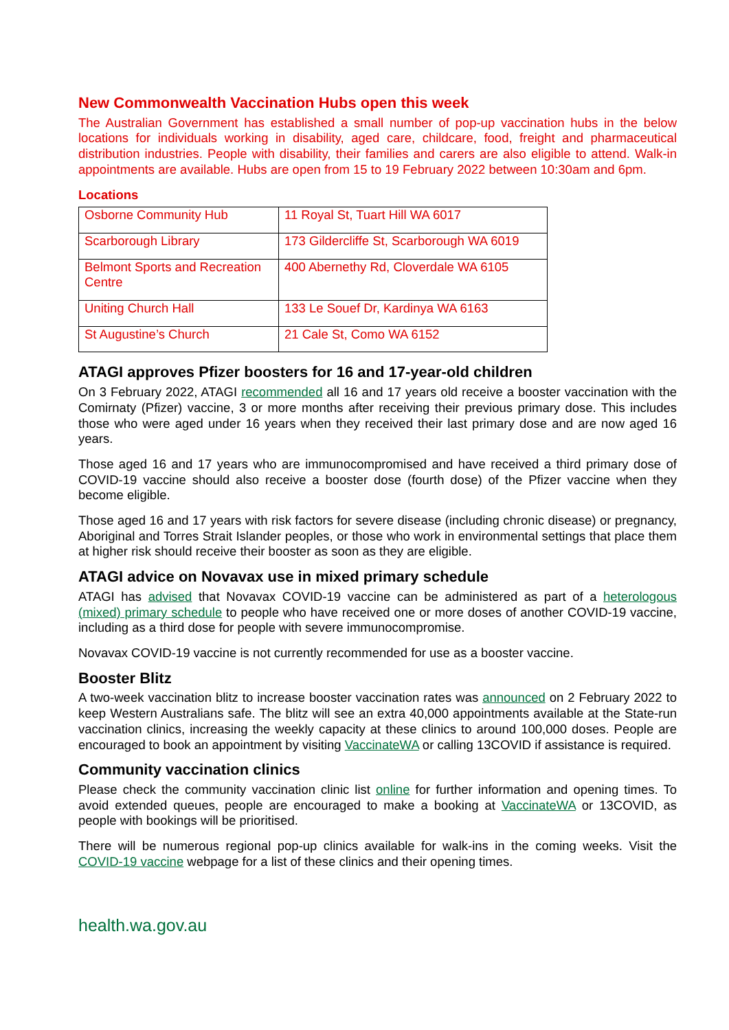New Commonwealth Vaccination Hubs open this week
The Australian Government has established a small number of pop-up vaccination hubs in the below locations for individuals working in disability, aged care, childcare, food, freight and pharmaceutical distribution industries. People with disability, their families and carers are also eligible to attend. Walk-in appointments are available. Hubs are open from 15 to 19 February 2022 between 10:30am and 6pm.
Locations
| Osborne Community Hub | 11 Royal St, Tuart Hill WA 6017 |
| Scarborough Library | 173 Gildercliffe St, Scarborough WA 6019 |
| Belmont Sports and Recreation Centre | 400 Abernethy Rd, Cloverdale WA 6105 |
| Uniting Church Hall | 133 Le Souef Dr, Kardinya WA 6163 |
| St Augustine’s Church | 21 Cale St, Como WA 6152 |
ATAGI approves Pfizer boosters for 16 and 17-year-old children
On 3 February 2022, ATAGI recommended all 16 and 17 years old receive a booster vaccination with the Comirnaty (Pfizer) vaccine, 3 or more months after receiving their previous primary dose. This includes those who were aged under 16 years when they received their last primary dose and are now aged 16 years.
Those aged 16 and 17 years who are immunocompromised and have received a third primary dose of COVID-19 vaccine should also receive a booster dose (fourth dose) of the Pfizer vaccine when they become eligible.
Those aged 16 and 17 years with risk factors for severe disease (including chronic disease) or pregnancy, Aboriginal and Torres Strait Islander peoples, or those who work in environmental settings that place them at higher risk should receive their booster as soon as they are eligible.
ATAGI advice on Novavax use in mixed primary schedule
ATAGI has advised that Novavax COVID-19 vaccine can be administered as part of a heterologous (mixed) primary schedule to people who have received one or more doses of another COVID-19 vaccine, including as a third dose for people with severe immunocompromise.
Novavax COVID-19 vaccine is not currently recommended for use as a booster vaccine.
Booster Blitz
A two-week vaccination blitz to increase booster vaccination rates was announced on 2 February 2022 to keep Western Australians safe. The blitz will see an extra 40,000 appointments available at the State-run vaccination clinics, increasing the weekly capacity at these clinics to around 100,000 doses. People are encouraged to book an appointment by visiting VaccinateWA or calling 13COVID if assistance is required.
Community vaccination clinics
Please check the community vaccination clinic list online for further information and opening times. To avoid extended queues, people are encouraged to make a booking at VaccinateWA or 13COVID, as people with bookings will be prioritised.
There will be numerous regional pop-up clinics available for walk-ins in the coming weeks. Visit the COVID-19 vaccine webpage for a list of these clinics and their opening times.
health.wa.gov.au